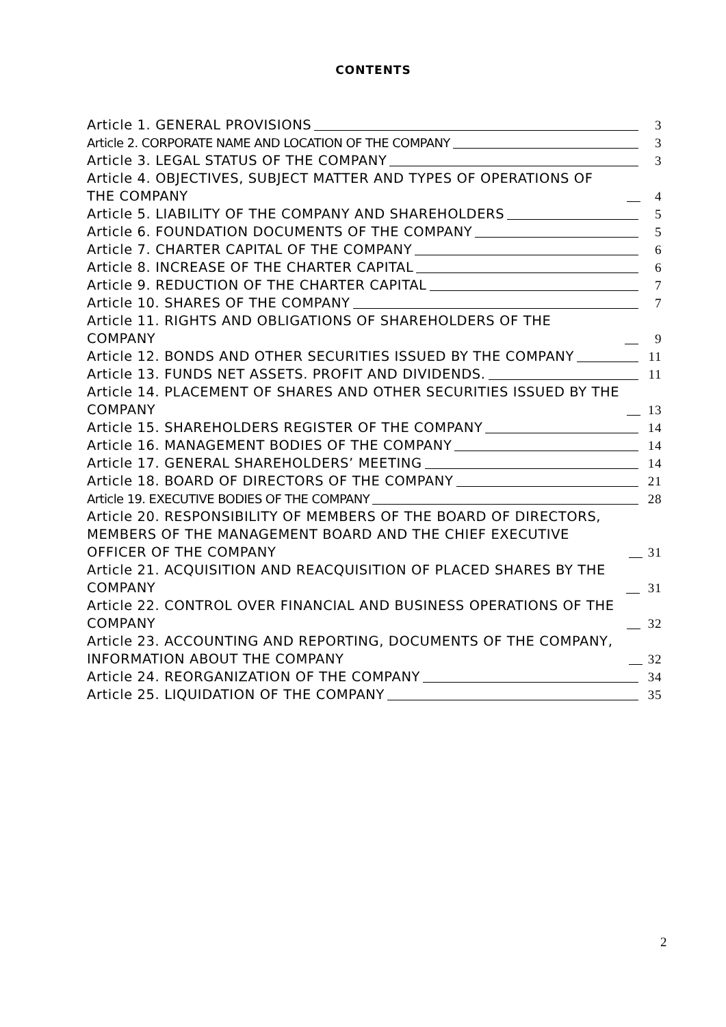CONTENTS
Article 1. GENERAL PROVISIONS 3
Article 2. CORPORATE NAME AND LOCATION OF THE COMPANY 3
Article 3. LEGAL STATUS OF THE COMPANY 3
Article 4. OBJECTIVES, SUBJECT MATTER AND TYPES OF OPERATIONS OF THE COMPANY 4
Article 5. LIABILITY OF THE COMPANY AND SHAREHOLDERS 5
Article 6. FOUNDATION DOCUMENTS OF THE COMPANY 5
Article 7. CHARTER CAPITAL OF THE COMPANY 6
Article 8. INCREASE OF THE CHARTER CAPITAL 6
Article 9. REDUCTION OF THE CHARTER CAPITAL 7
Article 10. SHARES OF THE COMPANY 7
Article 11. RIGHTS AND OBLIGATIONS OF SHAREHOLDERS OF THE COMPANY 9
Article 12. BONDS AND OTHER SECURITIES ISSUED BY THE COMPANY 11
Article 13. FUNDS NET ASSETS. PROFIT AND DIVIDENDS. 11
Article 14. PLACEMENT OF SHARES AND OTHER SECURITIES ISSUED BY THE COMPANY 13
Article 15. SHAREHOLDERS REGISTER OF THE COMPANY 14
Article 16. MANAGEMENT BODIES OF THE COMPANY 14
Article 17. GENERAL SHAREHOLDERS’ MEETING 14
Article 18. BOARD OF DIRECTORS OF THE COMPANY 21
Article 19. EXECUTIVE BODIES OF THE COMPANY 28
Article 20. RESPONSIBILITY OF MEMBERS OF THE BOARD OF DIRECTORS, MEMBERS OF THE MANAGEMENT BOARD AND THE CHIEF EXECUTIVE OFFICER OF THE COMPANY 31
Article 21. ACQUISITION AND REACQUISITION OF PLACED SHARES BY THE COMPANY 31
Article 22. CONTROL OVER FINANCIAL AND BUSINESS OPERATIONS OF THE COMPANY 32
Article 23. ACCOUNTING AND REPORTING, DOCUMENTS OF THE COMPANY, INFORMATION ABOUT THE COMPANY 32
Article 24. REORGANIZATION OF THE COMPANY 34
Article 25. LIQUIDATION OF THE COMPANY 35
2